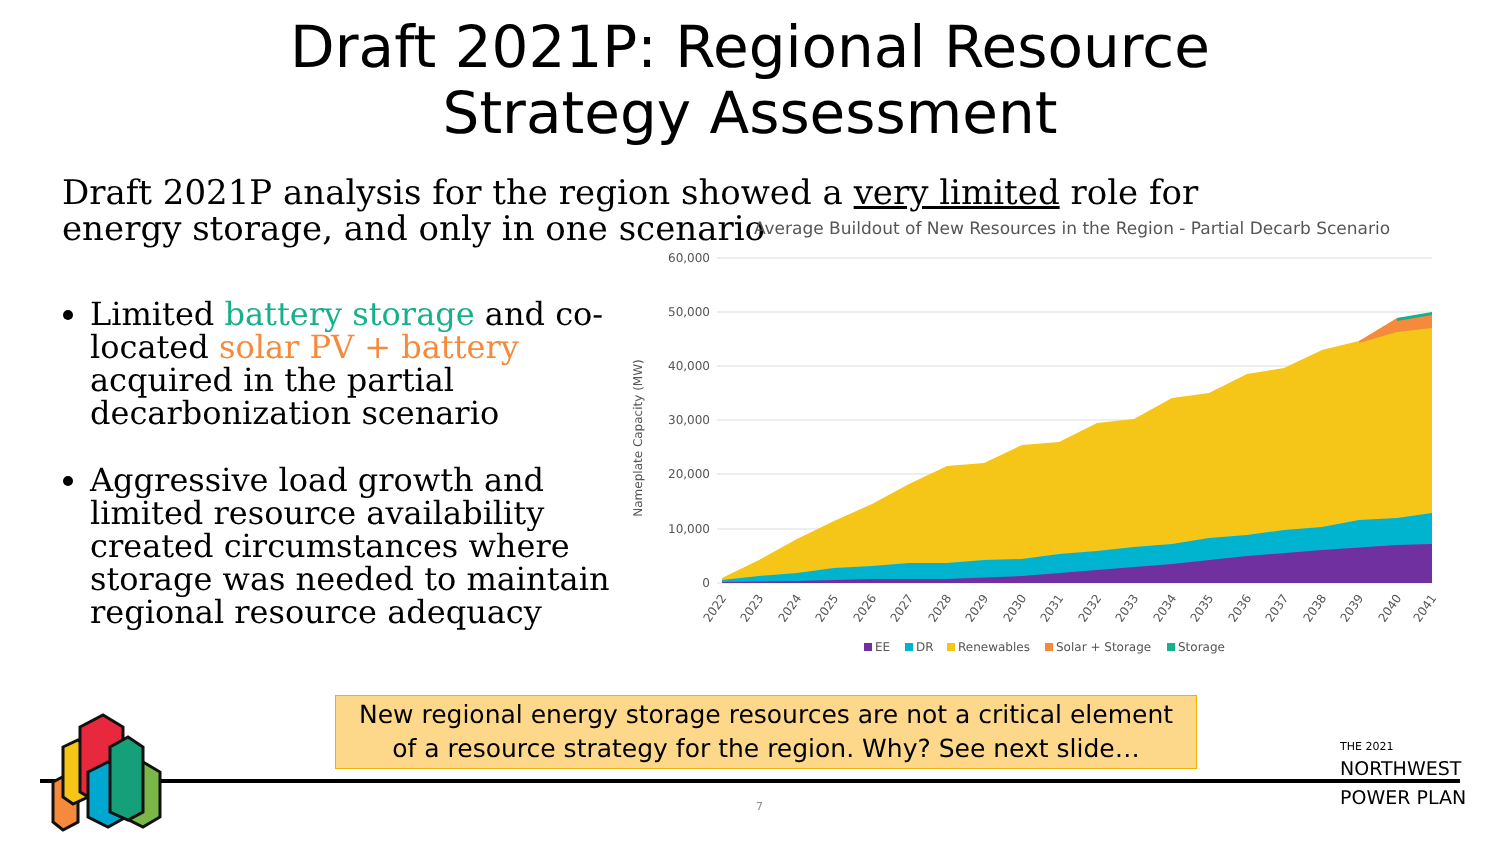Draft 2021P: Regional Resource
Strategy Assessment
Draft 2021P analysis for the region showed a very limited role for energy storage, and only in one scenario
Limited battery storage and co-located solar PV + battery acquired in the partial decarbonization scenario
Aggressive load growth and limited resource availability created circumstances where storage was needed to maintain regional resource adequacy
Average Buildout of New Resources in the Region - Partial Decarb Scenario
Nameplate Capacity (MW)
60,000
50,000
40,000
30,000
20,000
10,000
0
2022
2023
2024
2025
2026
2027
2028
2029
2030
2031
2032
2033
2034
2035
2036
2037
2038
2039
2040
2041
EE
DR
Renewables
Solar + Storage
Storage
New regional energy storage resources are not a critical element
of a resource strategy for the region. Why? See next slide…
7
THE 2021
NORTHWEST
POWER PLAN